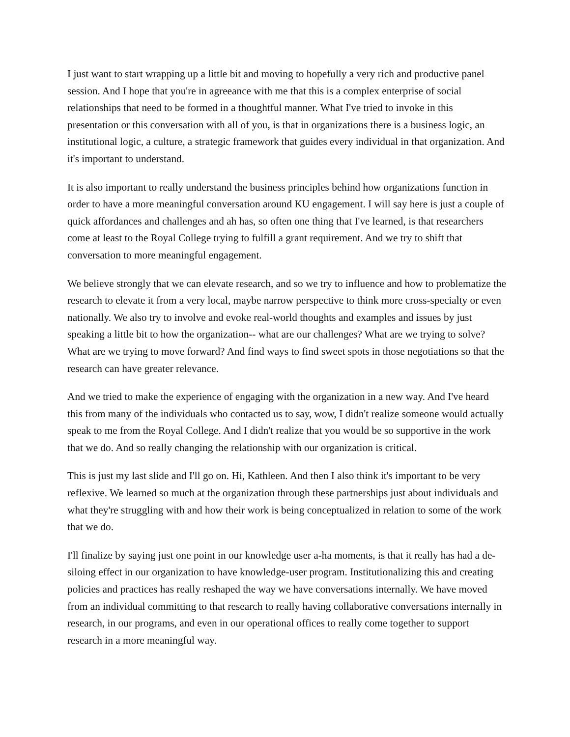I just want to start wrapping up a little bit and moving to hopefully a very rich and productive panel session. And I hope that you're in agreeance with me that this is a complex enterprise of social relationships that need to be formed in a thoughtful manner. What I've tried to invoke in this presentation or this conversation with all of you, is that in organizations there is a business logic, an institutional logic, a culture, a strategic framework that guides every individual in that organization. And it's important to understand.
It is also important to really understand the business principles behind how organizations function in order to have a more meaningful conversation around KU engagement. I will say here is just a couple of quick affordances and challenges and ah has, so often one thing that I've learned, is that researchers come at least to the Royal College trying to fulfill a grant requirement. And we try to shift that conversation to more meaningful engagement.
We believe strongly that we can elevate research, and so we try to influence and how to problematize the research to elevate it from a very local, maybe narrow perspective to think more cross-specialty or even nationally. We also try to involve and evoke real-world thoughts and examples and issues by just speaking a little bit to how the organization-- what are our challenges? What are we trying to solve? What are we trying to move forward? And find ways to find sweet spots in those negotiations so that the research can have greater relevance.
And we tried to make the experience of engaging with the organization in a new way. And I've heard this from many of the individuals who contacted us to say, wow, I didn't realize someone would actually speak to me from the Royal College. And I didn't realize that you would be so supportive in the work that we do. And so really changing the relationship with our organization is critical.
This is just my last slide and I'll go on. Hi, Kathleen. And then I also think it's important to be very reflexive. We learned so much at the organization through these partnerships just about individuals and what they're struggling with and how their work is being conceptualized in relation to some of the work that we do.
I'll finalize by saying just one point in our knowledge user a-ha moments, is that it really has had a de-siloing effect in our organization to have knowledge-user program. Institutionalizing this and creating policies and practices has really reshaped the way we have conversations internally. We have moved from an individual committing to that research to really having collaborative conversations internally in research, in our programs, and even in our operational offices to really come together to support research in a more meaningful way.